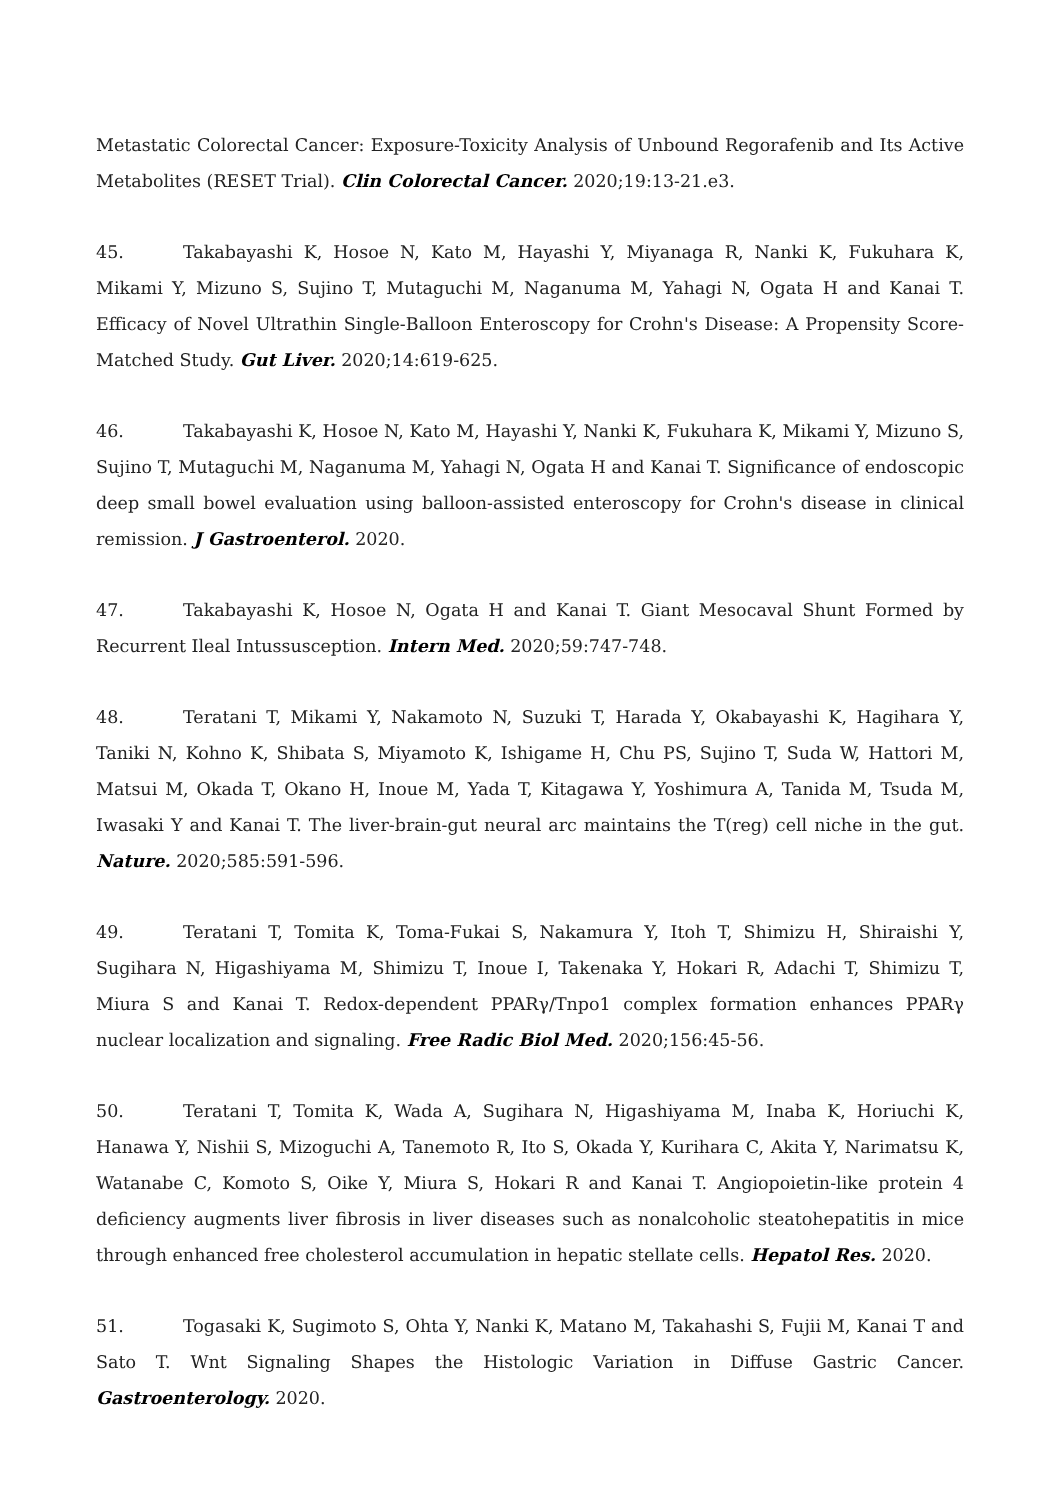Metastatic Colorectal Cancer: Exposure-Toxicity Analysis of Unbound Regorafenib and Its Active Metabolites (RESET Trial). Clin Colorectal Cancer. 2020;19:13-21.e3.
45. Takabayashi K, Hosoe N, Kato M, Hayashi Y, Miyanaga R, Nanki K, Fukuhara K, Mikami Y, Mizuno S, Sujino T, Mutaguchi M, Naganuma M, Yahagi N, Ogata H and Kanai T. Efficacy of Novel Ultrathin Single-Balloon Enteroscopy for Crohn's Disease: A Propensity Score-Matched Study. Gut Liver. 2020;14:619-625.
46. Takabayashi K, Hosoe N, Kato M, Hayashi Y, Nanki K, Fukuhara K, Mikami Y, Mizuno S, Sujino T, Mutaguchi M, Naganuma M, Yahagi N, Ogata H and Kanai T. Significance of endoscopic deep small bowel evaluation using balloon-assisted enteroscopy for Crohn's disease in clinical remission. J Gastroenterol. 2020.
47. Takabayashi K, Hosoe N, Ogata H and Kanai T. Giant Mesocaval Shunt Formed by Recurrent Ileal Intussusception. Intern Med. 2020;59:747-748.
48. Teratani T, Mikami Y, Nakamoto N, Suzuki T, Harada Y, Okabayashi K, Hagihara Y, Taniki N, Kohno K, Shibata S, Miyamoto K, Ishigame H, Chu PS, Sujino T, Suda W, Hattori M, Matsui M, Okada T, Okano H, Inoue M, Yada T, Kitagawa Y, Yoshimura A, Tanida M, Tsuda M, Iwasaki Y and Kanai T. The liver-brain-gut neural arc maintains the T(reg) cell niche in the gut. Nature. 2020;585:591-596.
49. Teratani T, Tomita K, Toma-Fukai S, Nakamura Y, Itoh T, Shimizu H, Shiraishi Y, Sugihara N, Higashiyama M, Shimizu T, Inoue I, Takenaka Y, Hokari R, Adachi T, Shimizu T, Miura S and Kanai T. Redox-dependent PPARγ/Tnpo1 complex formation enhances PPARγ nuclear localization and signaling. Free Radic Biol Med. 2020;156:45-56.
50. Teratani T, Tomita K, Wada A, Sugihara N, Higashiyama M, Inaba K, Horiuchi K, Hanawa Y, Nishii S, Mizoguchi A, Tanemoto R, Ito S, Okada Y, Kurihara C, Akita Y, Narimatsu K, Watanabe C, Komoto S, Oike Y, Miura S, Hokari R and Kanai T. Angiopoietin-like protein 4 deficiency augments liver fibrosis in liver diseases such as nonalcoholic steatohepatitis in mice through enhanced free cholesterol accumulation in hepatic stellate cells. Hepatol Res. 2020.
51. Togasaki K, Sugimoto S, Ohta Y, Nanki K, Matano M, Takahashi S, Fujii M, Kanai T and Sato T. Wnt Signaling Shapes the Histologic Variation in Diffuse Gastric Cancer. Gastroenterology. 2020.